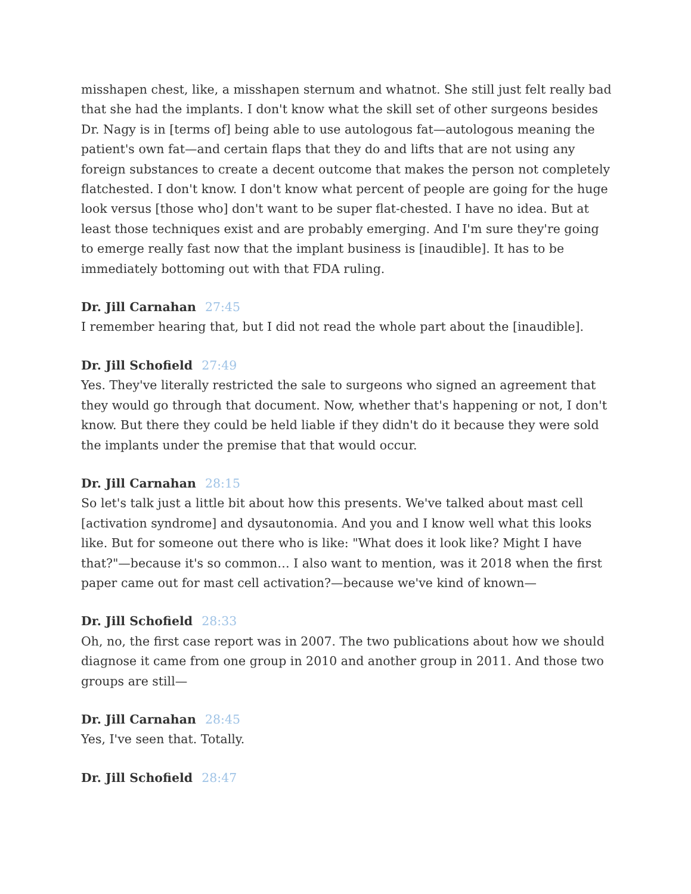misshapen chest, like, a misshapen sternum and whatnot. She still just felt really bad that she had the implants. I don't know what the skill set of other surgeons besides Dr. Nagy is in [terms of] being able to use autologous fat—autologous meaning the patient's own fat—and certain flaps that they do and lifts that are not using any foreign substances to create a decent outcome that makes the person not completely flatchested. I don't know. I don't know what percent of people are going for the huge look versus [those who] don't want to be super flat-chested. I have no idea. But at least those techniques exist and are probably emerging. And I'm sure they're going to emerge really fast now that the implant business is [inaudible]. It has to be immediately bottoming out with that FDA ruling.
Dr. Jill Carnahan 27:45
I remember hearing that, but I did not read the whole part about the [inaudible].
Dr. Jill Schofield 27:49
Yes. They've literally restricted the sale to surgeons who signed an agreement that they would go through that document. Now, whether that's happening or not, I don't know. But there they could be held liable if they didn't do it because they were sold the implants under the premise that that would occur.
Dr. Jill Carnahan 28:15
So let's talk just a little bit about how this presents. We've talked about mast cell [activation syndrome] and dysautonomia. And you and I know well what this looks like. But for someone out there who is like: "What does it look like? Might I have that?"—because it's so common… I also want to mention, was it 2018 when the first paper came out for mast cell activation?—because we've kind of known—
Dr. Jill Schofield 28:33
Oh, no, the first case report was in 2007. The two publications about how we should diagnose it came from one group in 2010 and another group in 2011. And those two groups are still—
Dr. Jill Carnahan 28:45
Yes, I've seen that. Totally.
Dr. Jill Schofield 28:47